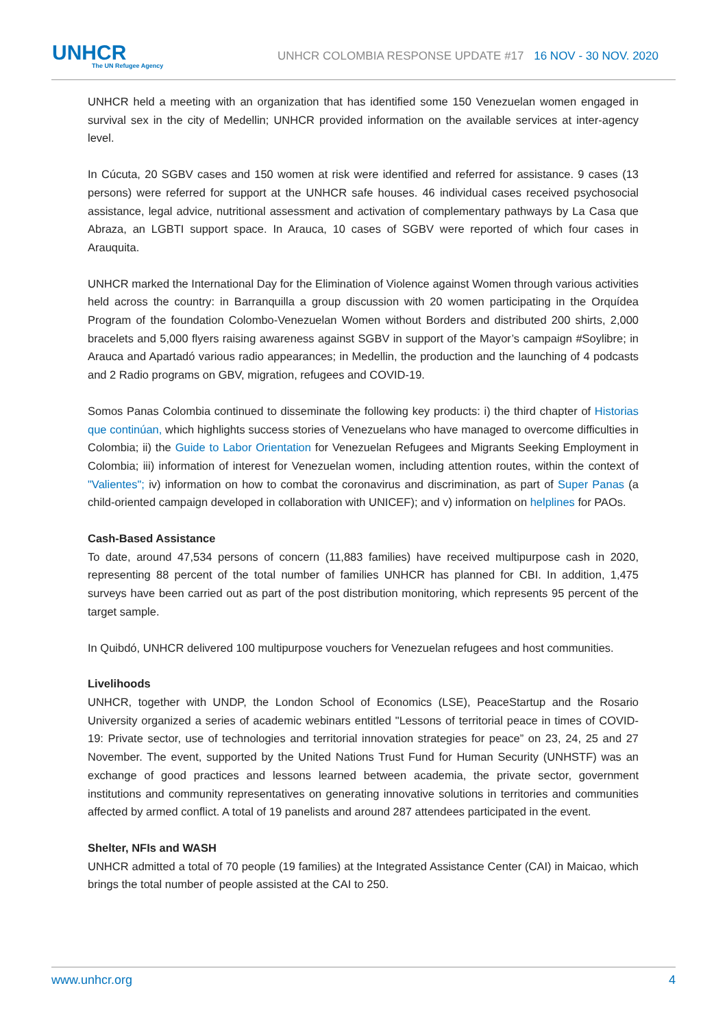UNHCR
The UN Refugee Agency
UNHCR COLOMBIA RESPONSE UPDATE #17 16 NOV - 30 NOV. 2020
UNHCR held a meeting with an organization that has identified some 150 Venezuelan women engaged in survival sex in the city of Medellin; UNHCR provided information on the available services at inter-agency level.
In Cúcuta, 20 SGBV cases and 150 women at risk were identified and referred for assistance. 9 cases (13 persons) were referred for support at the UNHCR safe houses. 46 individual cases received psychosocial assistance, legal advice, nutritional assessment and activation of complementary pathways by La Casa que Abraza, an LGBTI support space. In Arauca, 10 cases of SGBV were reported of which four cases in Arauquita.
UNHCR marked the International Day for the Elimination of Violence against Women through various activities held across the country: in Barranquilla a group discussion with 20 women participating in the Orquídea Program of the foundation Colombo-Venezuelan Women without Borders and distributed 200 shirts, 2,000 bracelets and 5,000 flyers raising awareness against SGBV in support of the Mayor’s campaign #Soylibre; in Arauca and Apartadó various radio appearances; in Medellin, the production and the launching of 4 podcasts and 2 Radio programs on GBV, migration, refugees and COVID-19.
Somos Panas Colombia continued to disseminate the following key products: i) the third chapter of Historias que continúan, which highlights success stories of Venezuelans who have managed to overcome difficulties in Colombia; ii) the Guide to Labor Orientation for Venezuelan Refugees and Migrants Seeking Employment in Colombia; iii) information of interest for Venezuelan women, including attention routes, within the context of "Valientes"; iv) information on how to combat the coronavirus and discrimination, as part of Super Panas (a child-oriented campaign developed in collaboration with UNICEF); and v) information on helplines for PAOs.
Cash-Based Assistance
To date, around 47,534 persons of concern (11,883 families) have received multipurpose cash in 2020, representing 88 percent of the total number of families UNHCR has planned for CBI. In addition, 1,475 surveys have been carried out as part of the post distribution monitoring, which represents 95 percent of the target sample.
In Quibdó, UNHCR delivered 100 multipurpose vouchers for Venezuelan refugees and host communities.
Livelihoods
UNHCR, together with UNDP, the London School of Economics (LSE), PeaceStartup and the Rosario University organized a series of academic webinars entitled "Lessons of territorial peace in times of COVID-19: Private sector, use of technologies and territorial innovation strategies for peace” on 23, 24, 25 and 27 November. The event, supported by the United Nations Trust Fund for Human Security (UNHSTF) was an exchange of good practices and lessons learned between academia, the private sector, government institutions and community representatives on generating innovative solutions in territories and communities affected by armed conflict. A total of 19 panelists and around 287 attendees participated in the event.
Shelter, NFIs and WASH
UNHCR admitted a total of 70 people (19 families) at the Integrated Assistance Center (CAI) in Maicao, which brings the total number of people assisted at the CAI to 250.
www.unhcr.org 4